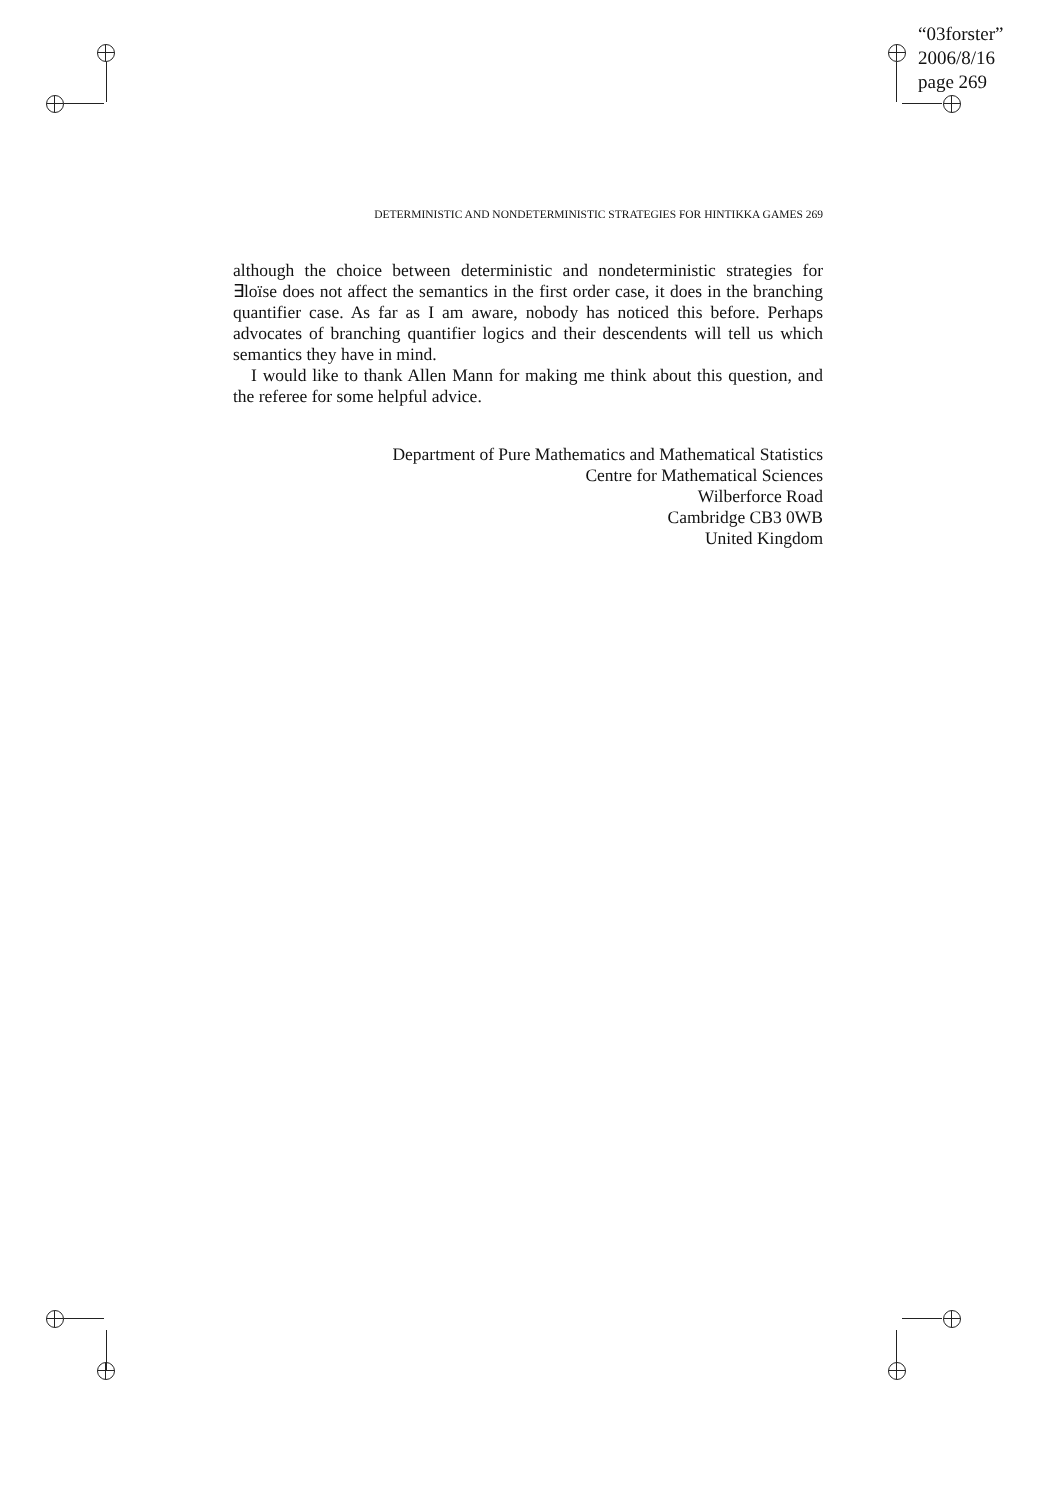“03forster”
2006/8/16
page 269
DETERMINISTIC AND NONDETERMINISTIC STRATEGIES FOR HINTIKKA GAMES 269
although the choice between deterministic and nondeterministic strategies for ∃loïse does not affect the semantics in the first order case, it does in the branching quantifier case. As far as I am aware, nobody has noticed this before. Perhaps advocates of branching quantifier logics and their descendents will tell us which semantics they have in mind.
I would like to thank Allen Mann for making me think about this question, and the referee for some helpful advice.
Department of Pure Mathematics and Mathematical Statistics
Centre for Mathematical Sciences
Wilberforce Road
Cambridge CB3 0WB
United Kingdom